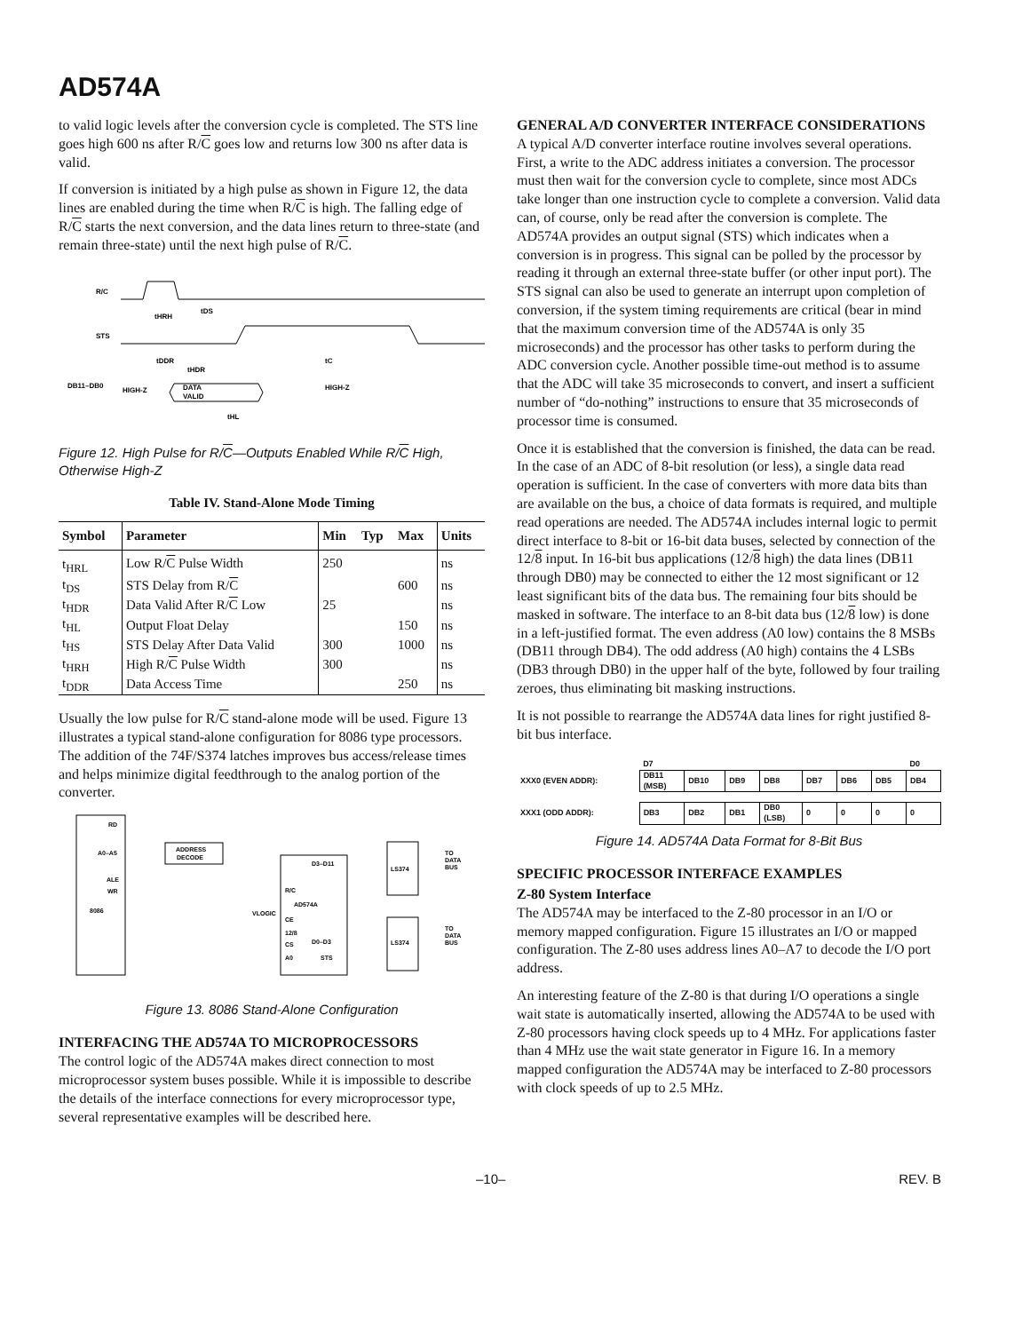AD574A
to valid logic levels after the conversion cycle is completed. The STS line goes high 600 ns after R/C goes low and returns low 300 ns after data is valid.
If conversion is initiated by a high pulse as shown in Figure 12, the data lines are enabled during the time when R/C is high. The falling edge of R/C starts the next conversion, and the data lines return to three-state (and remain three-state) until the next high pulse of R/C.
R/C
STS
DB11–DB0
tHRH
tDS
tDDR
tHDR
tC
HIGH-Z
DATA
VALID
HIGH-Z
tHL
Figure 12. High Pulse for R/C—Outputs Enabled While R/C High, Otherwise High-Z
Table IV. Stand-Alone Mode Timing
| Symbol | Parameter | Min | Typ | Max | Units |
| --- | --- | --- | --- | --- | --- |
| t<sub>HRL</sub> | Low R/ C Pulse Width | 250 | | | ns |
| t<sub>DS</sub> | STS Delay from R/ C | | | 600 | ns |
| t<sub>HDR</sub> | Data Valid After R/ C Low | 25 | | | ns |
| t<sub>HL</sub> | Output Float Delay | | | 150 | ns |
| t<sub>HS</sub> | STS Delay After Data Valid | 300 | | 1000 | ns |
| t<sub>HRH</sub> | High R/ C Pulse Width | 300 | | | ns |
| t<sub>DDR</sub> | Data Access Time | | | 250 | ns |
Usually the low pulse for R/C stand-alone mode will be used. Figure 13 illustrates a typical stand-alone configuration for 8086 type processors. The addition of the 74F/S374 latches improves bus access/release times and helps minimize digital feedthrough to the analog portion of the converter.
8086
RD
A0–A5
ALE
WR
ADDRESS
DECODE
D3–D11
R/C
AD574A
CE
12/8
CS
A0
D0–D3
STS
VLOGIC
LS374
LS374
TO
DATA
BUS
TO
DATA
BUS
Figure 13. 8086 Stand-Alone Configuration
INTERFACING THE AD574A TO MICROPROCESSORS
The control logic of the AD574A makes direct connection to most microprocessor system buses possible. While it is impossible to describe the details of the interface connections for every microprocessor type, several representative examples will be described here.
GENERAL A/D CONVERTER INTERFACE CONSIDERATIONS
A typical A/D converter interface routine involves several operations. First, a write to the ADC address initiates a conversion. The processor must then wait for the conversion cycle to complete, since most ADCs take longer than one instruction cycle to complete a conversion. Valid data can, of course, only be read after the conversion is complete. The AD574A provides an output signal (STS) which indicates when a conversion is in progress. This signal can be polled by the processor by reading it through an external three-state buffer (or other input port). The STS signal can also be used to generate an interrupt upon completion of conversion, if the system timing requirements are critical (bear in mind that the maximum conversion time of the AD574A is only 35 microseconds) and the processor has other tasks to perform during the ADC conversion cycle. Another possible time-out method is to assume that the ADC will take 35 microseconds to convert, and insert a sufficient number of “do-nothing” instructions to ensure that 35 microseconds of processor time is consumed.
Once it is established that the conversion is finished, the data can be read. In the case of an ADC of 8-bit resolution (or less), a single data read operation is sufficient. In the case of converters with more data bits than are available on the bus, a choice of data formats is required, and multiple read operations are needed. The AD574A includes internal logic to permit direct interface to 8-bit or 16-bit data buses, selected by connection of the 12/8 input. In 16-bit bus applications (12/8 high) the data lines (DB11 through DB0) may be connected to either the 12 most significant or 12 least significant bits of the data bus. The remaining four bits should be masked in software. The interface to an 8-bit data bus (12/8 low) is done in a left-justified format. The even address (A0 low) contains the 8 MSBs (DB11 through DB4). The odd address (A0 high) contains the 4 LSBs (DB3 through DB0) in the upper half of the byte, followed by four trailing zeroes, thus eliminating bit masking instructions.
It is not possible to rearrange the AD574A data lines for right justified 8-bit bus interface.
| | D7 | | | | | | | D0 |
| XXX0 (EVEN ADDR): | DB11 (MSB) | DB10 | DB9 | DB8 | DB7 | DB6 | DB5 | DB4 |
| XXX1 (ODD ADDR): | DB3 | DB2 | DB1 | DB0 (LSB) | 0 | 0 | 0 | 0 |
Figure 14. AD574A Data Format for 8-Bit Bus
SPECIFIC PROCESSOR INTERFACE EXAMPLES
Z-80 System Interface
The AD574A may be interfaced to the Z-80 processor in an I/O or memory mapped configuration. Figure 15 illustrates an I/O or mapped configuration. The Z-80 uses address lines A0–A7 to decode the I/O port address.
An interesting feature of the Z-80 is that during I/O operations a single wait state is automatically inserted, allowing the AD574A to be used with Z-80 processors having clock speeds up to 4 MHz. For applications faster than 4 MHz use the wait state generator in Figure 16. In a memory mapped configuration the AD574A may be interfaced to Z-80 processors with clock speeds of up to 2.5 MHz.
–10– REV. B